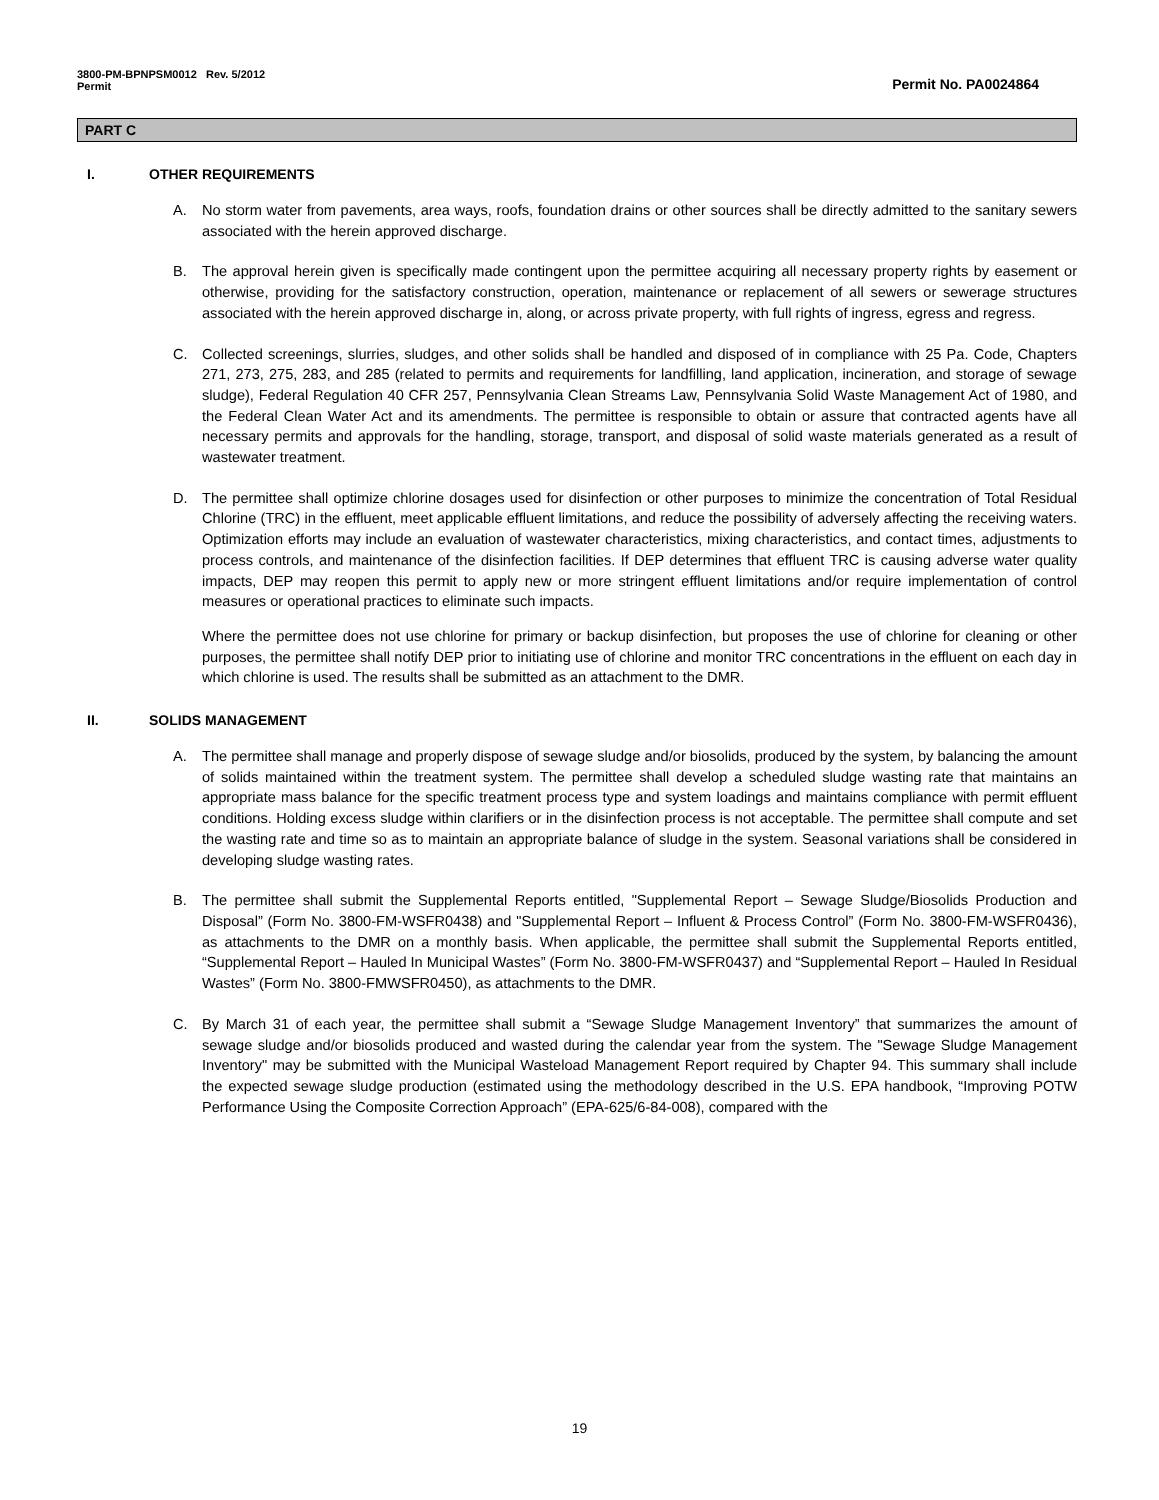3800-PM-BPNPSM0012 Rev. 5/2012
Permit
Permit No. PA0024864
PART C
I. OTHER REQUIREMENTS
A. No storm water from pavements, area ways, roofs, foundation drains or other sources shall be directly admitted to the sanitary sewers associated with the herein approved discharge.
B. The approval herein given is specifically made contingent upon the permittee acquiring all necessary property rights by easement or otherwise, providing for the satisfactory construction, operation, maintenance or replacement of all sewers or sewerage structures associated with the herein approved discharge in, along, or across private property, with full rights of ingress, egress and regress.
C. Collected screenings, slurries, sludges, and other solids shall be handled and disposed of in compliance with 25 Pa. Code, Chapters 271, 273, 275, 283, and 285 (related to permits and requirements for landfilling, land application, incineration, and storage of sewage sludge), Federal Regulation 40 CFR 257, Pennsylvania Clean Streams Law, Pennsylvania Solid Waste Management Act of 1980, and the Federal Clean Water Act and its amendments. The permittee is responsible to obtain or assure that contracted agents have all necessary permits and approvals for the handling, storage, transport, and disposal of solid waste materials generated as a result of wastewater treatment.
D. The permittee shall optimize chlorine dosages used for disinfection or other purposes to minimize the concentration of Total Residual Chlorine (TRC) in the effluent, meet applicable effluent limitations, and reduce the possibility of adversely affecting the receiving waters. Optimization efforts may include an evaluation of wastewater characteristics, mixing characteristics, and contact times, adjustments to process controls, and maintenance of the disinfection facilities. If DEP determines that effluent TRC is causing adverse water quality impacts, DEP may reopen this permit to apply new or more stringent effluent limitations and/or require implementation of control measures or operational practices to eliminate such impacts.
Where the permittee does not use chlorine for primary or backup disinfection, but proposes the use of chlorine for cleaning or other purposes, the permittee shall notify DEP prior to initiating use of chlorine and monitor TRC concentrations in the effluent on each day in which chlorine is used. The results shall be submitted as an attachment to the DMR.
II. SOLIDS MANAGEMENT
A. The permittee shall manage and properly dispose of sewage sludge and/or biosolids, produced by the system, by balancing the amount of solids maintained within the treatment system. The permittee shall develop a scheduled sludge wasting rate that maintains an appropriate mass balance for the specific treatment process type and system loadings and maintains compliance with permit effluent conditions. Holding excess sludge within clarifiers or in the disinfection process is not acceptable. The permittee shall compute and set the wasting rate and time so as to maintain an appropriate balance of sludge in the system. Seasonal variations shall be considered in developing sludge wasting rates.
B. The permittee shall submit the Supplemental Reports entitled, "Supplemental Report – Sewage Sludge/Biosolids Production and Disposal” (Form No. 3800-FM-WSFR0438) and "Supplemental Report – Influent & Process Control” (Form No. 3800-FM-WSFR0436), as attachments to the DMR on a monthly basis. When applicable, the permittee shall submit the Supplemental Reports entitled, “Supplemental Report – Hauled In Municipal Wastes” (Form No. 3800-FM-WSFR0437) and “Supplemental Report – Hauled In Residual Wastes” (Form No. 3800-FMWSFR0450), as attachments to the DMR.
C. By March 31 of each year, the permittee shall submit a “Sewage Sludge Management Inventory” that summarizes the amount of sewage sludge and/or biosolids produced and wasted during the calendar year from the system. The "Sewage Sludge Management Inventory" may be submitted with the Municipal Wasteload Management Report required by Chapter 94. This summary shall include the expected sewage sludge production (estimated using the methodology described in the U.S. EPA handbook, “Improving POTW Performance Using the Composite Correction Approach” (EPA-625/6-84-008), compared with the
19